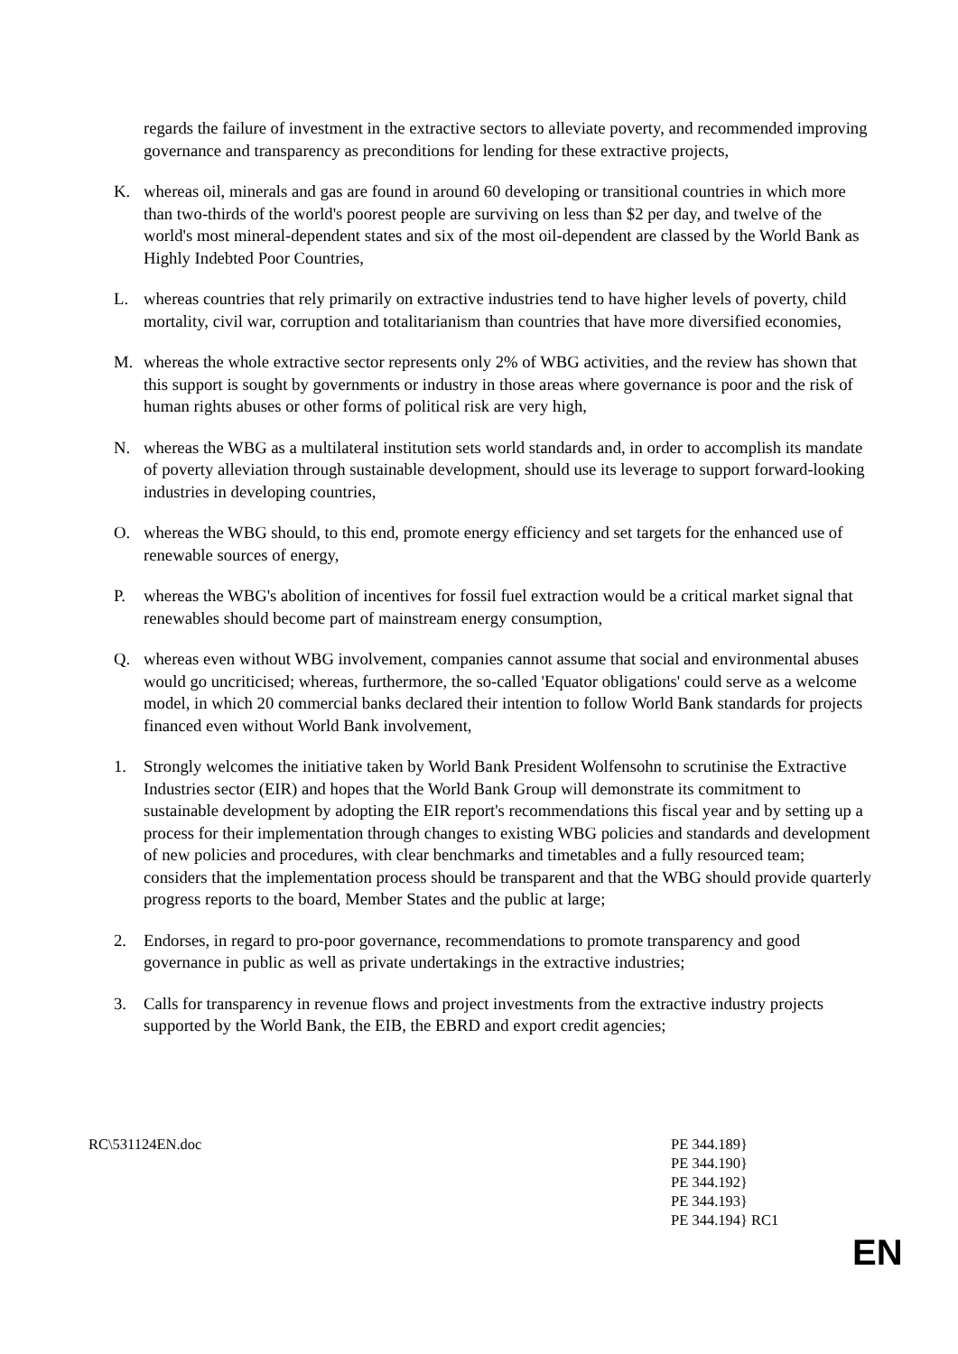regards the failure of investment in the extractive sectors to alleviate poverty, and recommended improving governance and transparency as preconditions for lending for these extractive projects,
K. whereas oil, minerals and gas are found in around 60 developing or transitional countries in which more than two-thirds of the world's poorest people are surviving on less than $2 per day, and twelve of the world's most mineral-dependent states and six of the most oil-dependent are classed by the World Bank as Highly Indebted Poor Countries,
L. whereas countries that rely primarily on extractive industries tend to have higher levels of poverty, child mortality, civil war, corruption and totalitarianism than countries that have more diversified economies,
M. whereas the whole extractive sector represents only 2% of WBG activities, and the review has shown that this support is sought by governments or industry in those areas where governance is poor and the risk of human rights abuses or other forms of political risk are very high,
N. whereas the WBG as a multilateral institution sets world standards and, in order to accomplish its mandate of poverty alleviation through sustainable development, should use its leverage to support forward-looking industries in developing countries,
O. whereas the WBG should, to this end, promote energy efficiency and set targets for the enhanced use of renewable sources of energy,
P. whereas the WBG's abolition of incentives for fossil fuel extraction would be a critical market signal that renewables should become part of mainstream energy consumption,
Q. whereas even without WBG involvement, companies cannot assume that social and environmental abuses would go uncriticised; whereas, furthermore, the so-called 'Equator obligations' could serve as a welcome model, in which 20 commercial banks declared their intention to follow World Bank standards for projects financed even without World Bank involvement,
1. Strongly welcomes the initiative taken by World Bank President Wolfensohn to scrutinise the Extractive Industries sector (EIR) and hopes that the World Bank Group will demonstrate its commitment to sustainable development by adopting the EIR report's recommendations this fiscal year and by setting up a process for their implementation through changes to existing WBG policies and standards and development of new policies and procedures, with clear benchmarks and timetables and a fully resourced team; considers that the implementation process should be transparent and that the WBG should provide quarterly progress reports to the board, Member States and the public at large;
2. Endorses, in regard to pro-poor governance, recommendations to promote transparency and good governance in public as well as private undertakings in the extractive industries;
3. Calls for transparency in revenue flows and project investments from the extractive industry projects supported by the World Bank, the EIB, the EBRD and export credit agencies;
RC\531124EN.doc PE 344.189}
PE 344.190}
PE 344.192}
PE 344.193}
PE 344.194} RC1
EN